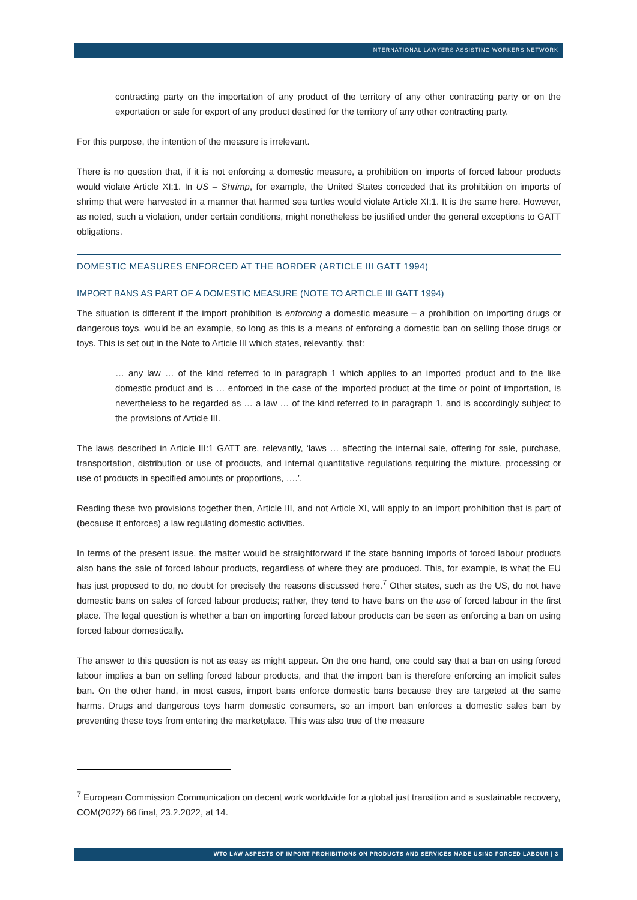INTERNATIONAL LAWYERS ASSISTING WORKERS NETWORK
contracting party on the importation of any product of the territory of any other contracting party or on the exportation or sale for export of any product destined for the territory of any other contracting party.
For this purpose, the intention of the measure is irrelevant.
There is no question that, if it is not enforcing a domestic measure, a prohibition on imports of forced labour products would violate Article XI:1. In US – Shrimp, for example, the United States conceded that its prohibition on imports of shrimp that were harvested in a manner that harmed sea turtles would violate Article XI:1. It is the same here. However, as noted, such a violation, under certain conditions, might nonetheless be justified under the general exceptions to GATT obligations.
DOMESTIC MEASURES ENFORCED AT THE BORDER (ARTICLE III GATT 1994)
IMPORT BANS AS PART OF A DOMESTIC MEASURE (NOTE TO ARTICLE III GATT 1994)
The situation is different if the import prohibition is enforcing a domestic measure – a prohibition on importing drugs or dangerous toys, would be an example, so long as this is a means of enforcing a domestic ban on selling those drugs or toys. This is set out in the Note to Article III which states, relevantly, that:
… any law … of the kind referred to in paragraph 1 which applies to an imported product and to the like domestic product and is … enforced in the case of the imported product at the time or point of importation, is nevertheless to be regarded as … a law … of the kind referred to in paragraph 1, and is accordingly subject to the provisions of Article III.
The laws described in Article III:1 GATT are, relevantly, ‘laws … affecting the internal sale, offering for sale, purchase, transportation, distribution or use of products, and internal quantitative regulations requiring the mixture, processing or use of products in specified amounts or proportions, ….’.
Reading these two provisions together then, Article III, and not Article XI, will apply to an import prohibition that is part of (because it enforces) a law regulating domestic activities.
In terms of the present issue, the matter would be straightforward if the state banning imports of forced labour products also bans the sale of forced labour products, regardless of where they are produced. This, for example, is what the EU has just proposed to do, no doubt for precisely the reasons discussed here.<sup>7</sup> Other states, such as the US, do not have domestic bans on sales of forced labour products; rather, they tend to have bans on the use of forced labour in the first place. The legal question is whether a ban on importing forced labour products can be seen as enforcing a ban on using forced labour domestically.
The answer to this question is not as easy as might appear. On the one hand, one could say that a ban on using forced labour implies a ban on selling forced labour products, and that the import ban is therefore enforcing an implicit sales ban. On the other hand, in most cases, import bans enforce domestic bans because they are targeted at the same harms. Drugs and dangerous toys harm domestic consumers, so an import ban enforces a domestic sales ban by preventing these toys from entering the marketplace. This was also true of the measure
<sup>7</sup> European Commission Communication on decent work worldwide for a global just transition and a sustainable recovery, COM(2022) 66 final, 23.2.2022, at 14.
WTO LAW ASPECTS OF IMPORT PROHIBITIONS ON PRODUCTS AND SERVICES MADE USING FORCED LABOUR | 3